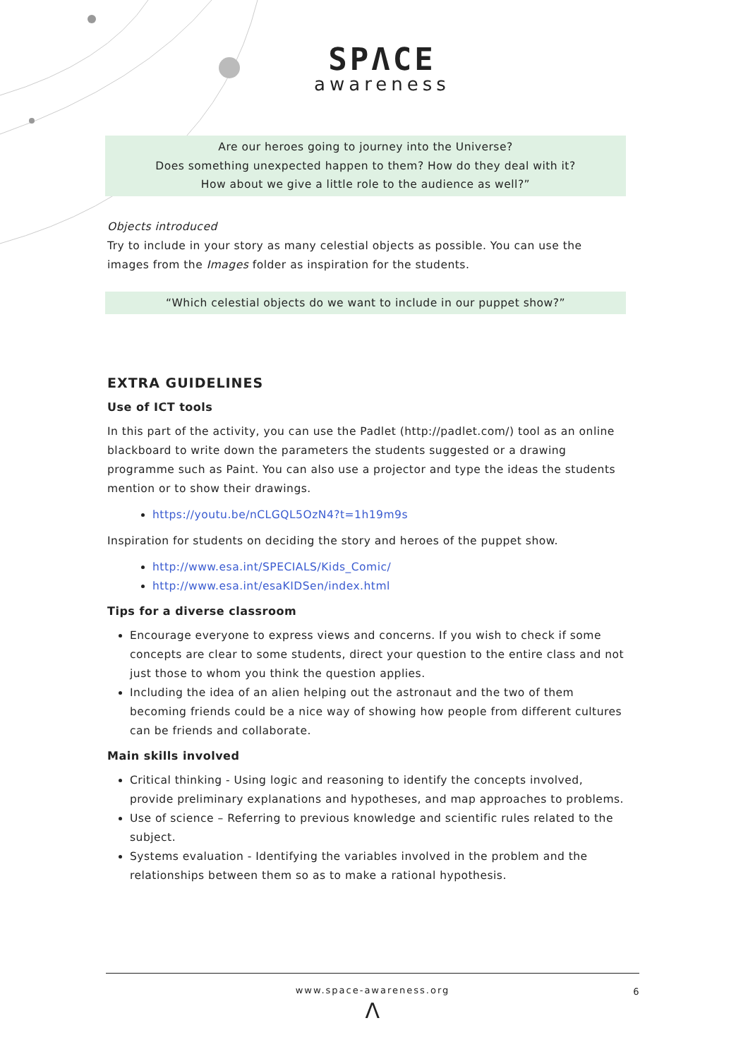SPΛCE
awareness
Are our heroes going to journey into the Universe?
Does something unexpected happen to them? How do they deal with it?
How about we give a little role to the audience as well?”
Objects introduced
Try to include in your story as many celestial objects as possible. You can use the images from the Images folder as inspiration for the students.
“Which celestial objects do we want to include in our puppet show?”
EXTRA GUIDELINES
Use of ICT tools
In this part of the activity, you can use the Padlet (http://padlet.com/) tool as an online blackboard to write down the parameters the students suggested or a drawing programme such as Paint. You can also use a projector and type the ideas the students mention or to show their drawings.
https://youtu.be/nCLGQL5OzN4?t=1h19m9s
Inspiration for students on deciding the story and heroes of the puppet show.
http://www.esa.int/SPECIALS/Kids_Comic/
http://www.esa.int/esaKIDSen/index.html
Tips for a diverse classroom
Encourage everyone to express views and concerns. If you wish to check if some concepts are clear to some students, direct your question to the entire class and not just those to whom you think the question applies.
Including the idea of an alien helping out the astronaut and the two of them becoming friends could be a nice way of showing how people from different cultures can be friends and collaborate.
Main skills involved
Critical thinking - Using logic and reasoning to identify the concepts involved, provide preliminary explanations and hypotheses, and map approaches to problems.
Use of science – Referring to previous knowledge and scientific rules related to the subject.
Systems evaluation - Identifying the variables involved in the problem and the relationships between them so as to make a rational hypothesis.
www.space-awareness.org
6
Λ